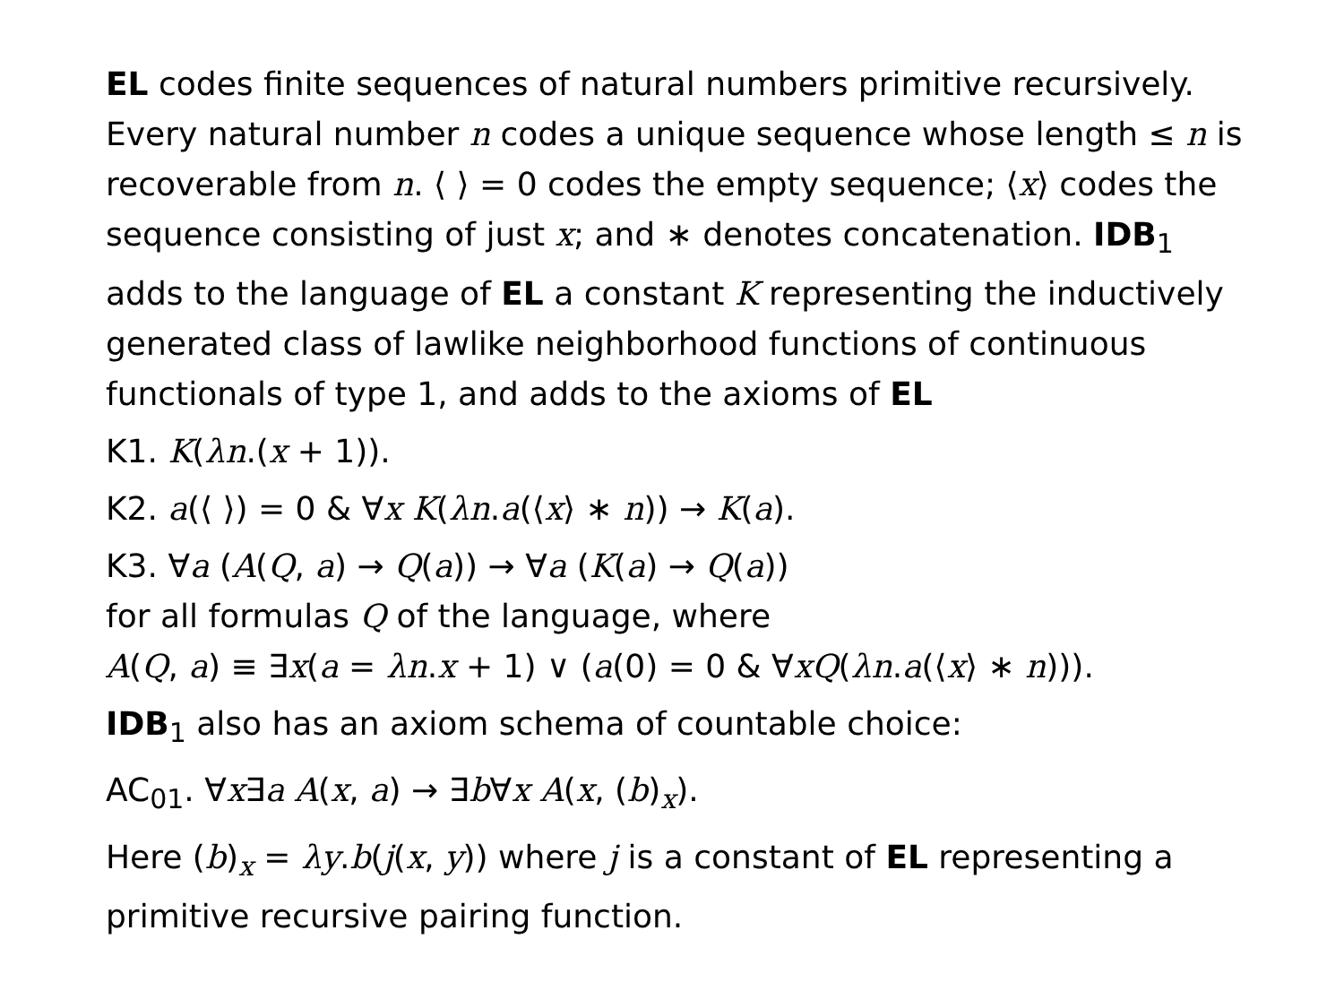EL codes finite sequences of natural numbers primitive recursively. Every natural number n codes a unique sequence whose length ≤ n is recoverable from n. ⟨ ⟩ = 0 codes the empty sequence; ⟨x⟩ codes the sequence consisting of just x; and ∗ denotes concatenation. IDB<sub>1</sub> adds to the language of EL a constant K representing the inductively generated class of lawlike neighborhood functions of continuous functionals of type 1, and adds to the axioms of EL
K1. K(λn.(x + 1)).
K2. a(⟨ ⟩) = 0 & ∀x K(λn.a(⟨x⟩ ∗ n)) → K(a).
K3. ∀a (A(Q, a) → Q(a)) → ∀a (K(a) → Q(a))
for all formulas Q of the language, where
A(Q, a) ≡ ∃x(a = λn.x + 1) ∨ (a(0) = 0 & ∀xQ(λn.a(⟨x⟩ ∗ n))).
IDB<sub>1</sub> also has an axiom schema of countable choice:
AC<sub>01</sub>. ∀x∃a A(x, a) → ∃b∀x A(x, (b)<sub>x</sub>).
Here (b)<sub>x</sub> = λy.b(j(x, y)) where j is a constant of EL representing a primitive recursive pairing function.